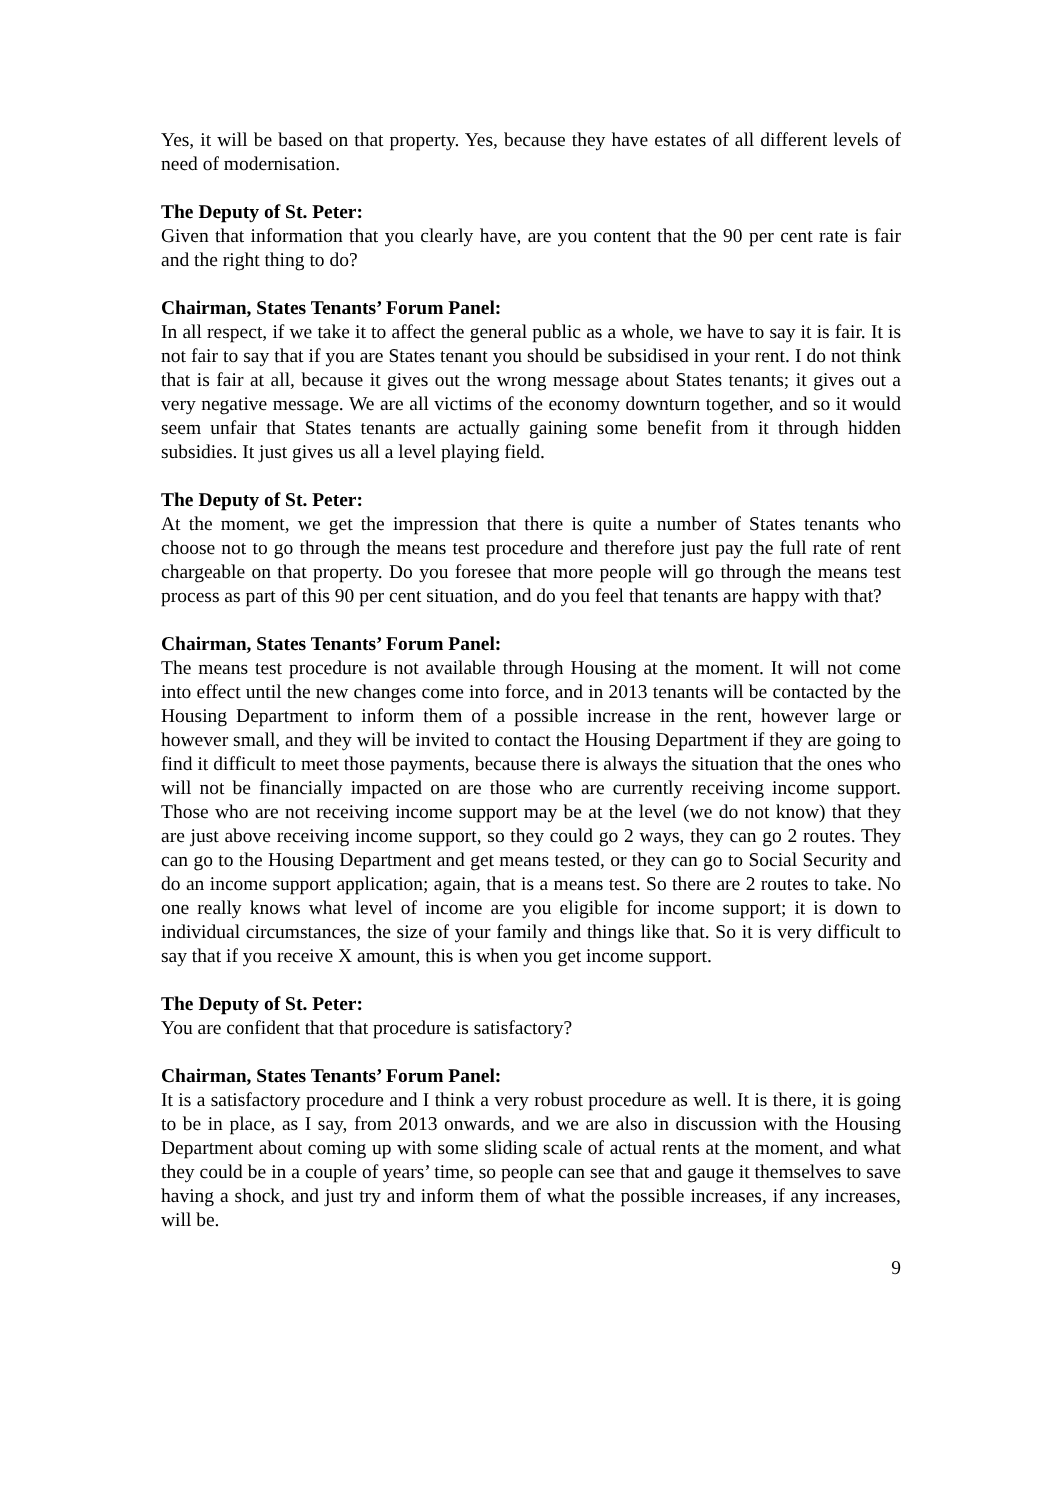Yes, it will be based on that property. Yes, because they have estates of all different levels of need of modernisation.
The Deputy of St. Peter:
Given that information that you clearly have, are you content that the 90 per cent rate is fair and the right thing to do?
Chairman, States Tenants’ Forum Panel:
In all respect, if we take it to affect the general public as a whole, we have to say it is fair. It is not fair to say that if you are States tenant you should be subsidised in your rent. I do not think that is fair at all, because it gives out the wrong message about States tenants; it gives out a very negative message. We are all victims of the economy downturn together, and so it would seem unfair that States tenants are actually gaining some benefit from it through hidden subsidies. It just gives us all a level playing field.
The Deputy of St. Peter:
At the moment, we get the impression that there is quite a number of States tenants who choose not to go through the means test procedure and therefore just pay the full rate of rent chargeable on that property. Do you foresee that more people will go through the means test process as part of this 90 per cent situation, and do you feel that tenants are happy with that?
Chairman, States Tenants’ Forum Panel:
The means test procedure is not available through Housing at the moment. It will not come into effect until the new changes come into force, and in 2013 tenants will be contacted by the Housing Department to inform them of a possible increase in the rent, however large or however small, and they will be invited to contact the Housing Department if they are going to find it difficult to meet those payments, because there is always the situation that the ones who will not be financially impacted on are those who are currently receiving income support. Those who are not receiving income support may be at the level (we do not know) that they are just above receiving income support, so they could go 2 ways, they can go 2 routes. They can go to the Housing Department and get means tested, or they can go to Social Security and do an income support application; again, that is a means test. So there are 2 routes to take. No one really knows what level of income are you eligible for income support; it is down to individual circumstances, the size of your family and things like that. So it is very difficult to say that if you receive X amount, this is when you get income support.
The Deputy of St. Peter:
You are confident that that procedure is satisfactory?
Chairman, States Tenants’ Forum Panel:
It is a satisfactory procedure and I think a very robust procedure as well. It is there, it is going to be in place, as I say, from 2013 onwards, and we are also in discussion with the Housing Department about coming up with some sliding scale of actual rents at the moment, and what they could be in a couple of years’ time, so people can see that and gauge it themselves to save having a shock, and just try and inform them of what the possible increases, if any increases, will be.
9